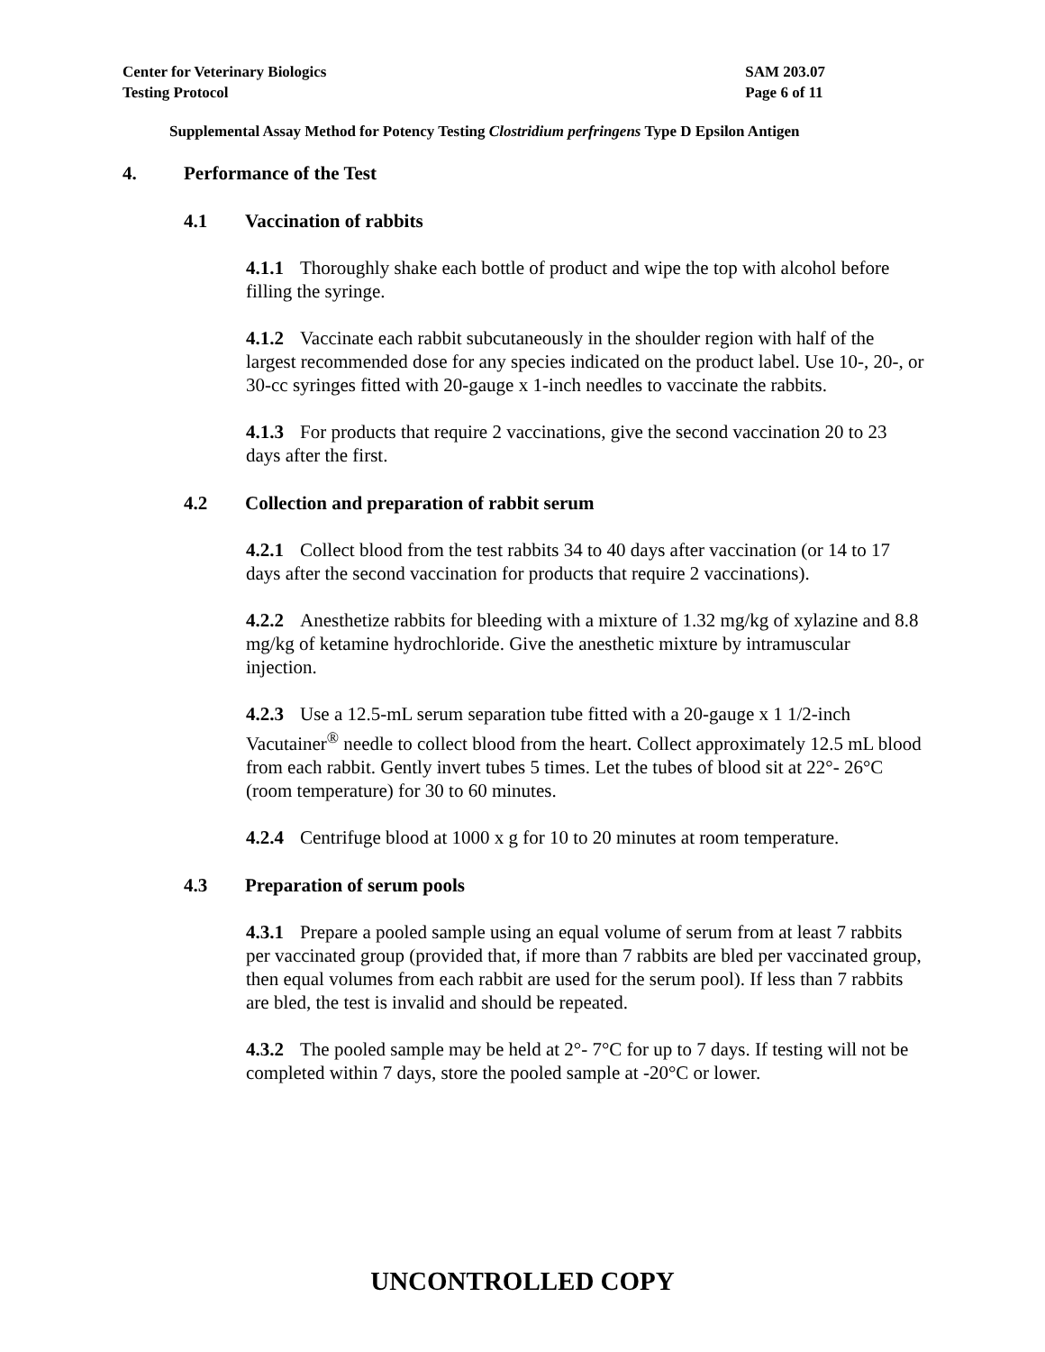Center for Veterinary Biologics
Testing Protocol
SAM 203.07
Page 6 of 11
Supplemental Assay Method for Potency Testing Clostridium perfringens Type D Epsilon Antigen
4. Performance of the Test
4.1 Vaccination of rabbits
4.1.1 Thoroughly shake each bottle of product and wipe the top with alcohol before filling the syringe.
4.1.2 Vaccinate each rabbit subcutaneously in the shoulder region with half of the largest recommended dose for any species indicated on the product label. Use 10-, 20-, or 30-cc syringes fitted with 20-gauge x 1-inch needles to vaccinate the rabbits.
4.1.3 For products that require 2 vaccinations, give the second vaccination 20 to 23 days after the first.
4.2 Collection and preparation of rabbit serum
4.2.1 Collect blood from the test rabbits 34 to 40 days after vaccination (or 14 to 17 days after the second vaccination for products that require 2 vaccinations).
4.2.2 Anesthetize rabbits for bleeding with a mixture of 1.32 mg/kg of xylazine and 8.8 mg/kg of ketamine hydrochloride. Give the anesthetic mixture by intramuscular injection.
4.2.3 Use a 12.5-mL serum separation tube fitted with a 20-gauge x 1 1/2-inch Vacutainer<sup>®</sup> needle to collect blood from the heart. Collect approximately 12.5 mL blood from each rabbit. Gently invert tubes 5 times. Let the tubes of blood sit at 22°- 26°C (room temperature) for 30 to 60 minutes.
4.2.4 Centrifuge blood at 1000 x g for 10 to 20 minutes at room temperature.
4.3 Preparation of serum pools
4.3.1 Prepare a pooled sample using an equal volume of serum from at least 7 rabbits per vaccinated group (provided that, if more than 7 rabbits are bled per vaccinated group, then equal volumes from each rabbit are used for the serum pool). If less than 7 rabbits are bled, the test is invalid and should be repeated.
4.3.2 The pooled sample may be held at 2°- 7°C for up to 7 days. If testing will not be completed within 7 days, store the pooled sample at -20°C or lower.
UNCONTROLLED COPY